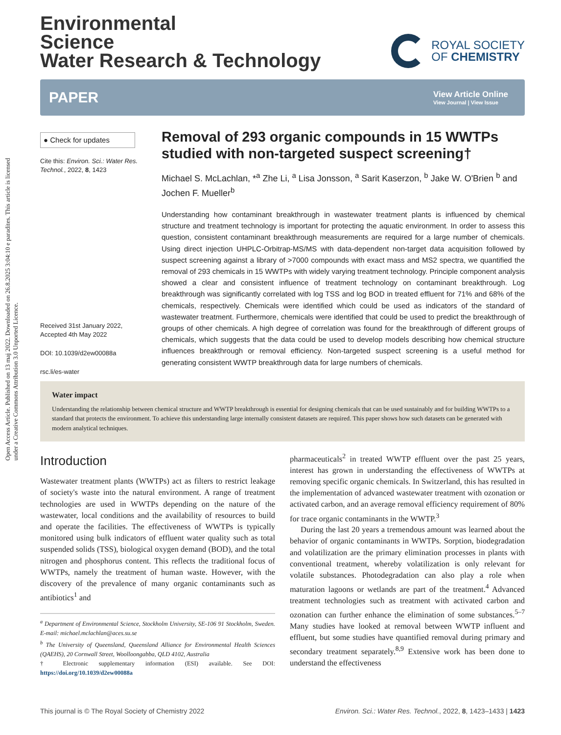Open Access Article. Published on 13 maj 2022. Downloaded on 26.8.2025 3:04:10 e paradites. This article is licensed under a Creative Commons Attribution 3.0 Unported Licence.
Environmental
Science
Water Research & Technology
ROYAL SOCIETY
OF CHEMISTRY
PAPER
View Article Online
View Journal | View Issue
● Check for updates
Cite this: Environ. Sci.: Water Res. Technol., 2022, 8, 1423
Received 31st January 2022,
Accepted 4th May 2022
DOI: 10.1039/d2ew00088a
rsc.li/es-water
Removal of 293 organic compounds in 15 WWTPs studied with non-targeted suspect screening†
Michael S. McLachlan, *<sup>a</sup> Zhe Li, <sup>a</sup> Lisa Jonsson, <sup>a</sup> Sarit Kaserzon, <sup>b</sup> Jake W. O'Brien <sup>b</sup> and Jochen F. Mueller<sup>b</sup>
Understanding how contaminant breakthrough in wastewater treatment plants is influenced by chemical structure and treatment technology is important for protecting the aquatic environment. In order to assess this question, consistent contaminant breakthrough measurements are required for a large number of chemicals. Using direct injection UHPLC-Orbitrap-MS/MS with data-dependent non-target data acquisition followed by suspect screening against a library of >7000 compounds with exact mass and MS2 spectra, we quantified the removal of 293 chemicals in 15 WWTPs with widely varying treatment technology. Principle component analysis showed a clear and consistent influence of treatment technology on contaminant breakthrough. Log breakthrough was significantly correlated with log TSS and log BOD in treated effluent for 71% and 68% of the chemicals, respectively. Chemicals were identified which could be used as indicators of the standard of wastewater treatment. Furthermore, chemicals were identified that could be used to predict the breakthrough of groups of other chemicals. A high degree of correlation was found for the breakthrough of different groups of chemicals, which suggests that the data could be used to develop models describing how chemical structure influences breakthrough or removal efficiency. Non-targeted suspect screening is a useful method for generating consistent WWTP breakthrough data for large numbers of chemicals.
Water impact
Understanding the relationship between chemical structure and WWTP breakthrough is essential for designing chemicals that can be used sustainably and for building WWTPs to a standard that protects the environment. To achieve this understanding large internally consistent datasets are required. This paper shows how such datasets can be generated with modern analytical techniques.
Introduction
Wastewater treatment plants (WWTPs) act as filters to restrict leakage of society's waste into the natural environment. A range of treatment technologies are used in WWTPs depending on the nature of the wastewater, local conditions and the availability of resources to build and operate the facilities. The effectiveness of WWTPs is typically monitored using bulk indicators of effluent water quality such as total suspended solids (TSS), biological oxygen demand (BOD), and the total nitrogen and phosphorus content. This reflects the traditional focus of WWTPs, namely the treatment of human waste. However, with the discovery of the prevalence of many organic contaminants such as antibiotics<sup>1</sup> and
<sup>a</sup> Department of Environmental Science, Stockholm University, SE-106 91 Stockholm, Sweden. E-mail: michael.mclachlan@aces.su.se
<sup>b</sup> The University of Queensland, Queensland Alliance for Environmental Health Sciences (QAEHS), 20 Cornwall Street, Woolloongabba, QLD 4102, Australia
† Electronic supplementary information (ESI) available. See DOI: https://doi.org/10.1039/d2ew00088a
pharmaceuticals<sup>2</sup> in treated WWTP effluent over the past 25 years, interest has grown in understanding the effectiveness of WWTPs at removing specific organic chemicals. In Switzerland, this has resulted in the implementation of advanced wastewater treatment with ozonation or activated carbon, and an average removal efficiency requirement of 80% for trace organic contaminants in the WWTP.<sup>3</sup>
During the last 20 years a tremendous amount was learned about the behavior of organic contaminants in WWTPs. Sorption, biodegradation and volatilization are the primary elimination processes in plants with conventional treatment, whereby volatilization is only relevant for volatile substances. Photodegradation can also play a role when maturation lagoons or wetlands are part of the treatment.<sup>4</sup> Advanced treatment technologies such as treatment with activated carbon and ozonation can further enhance the elimination of some substances.<sup>5–7</sup> Many studies have looked at removal between WWTP influent and effluent, but some studies have quantified removal during primary and secondary treatment separately.<sup>8,9</sup> Extensive work has been done to understand the effectiveness
This journal is © The Royal Society of Chemistry 2022 Environ. Sci.: Water Res. Technol., 2022, 8, 1423–1433 | 1423